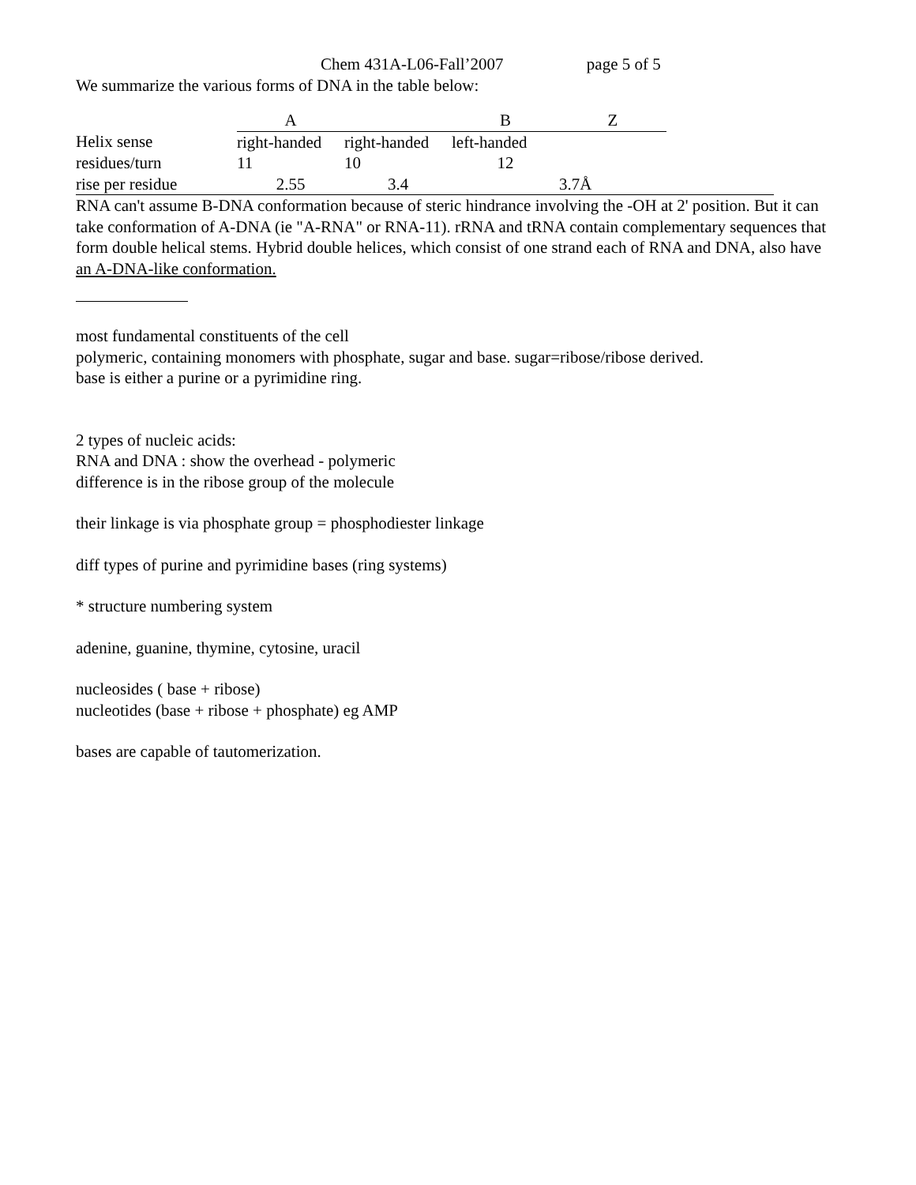Chem 431A-L06-Fall’2007 page 5 of 5
We summarize the various forms of DNA in the table below:
| | A | | B | Z | |
| Helix sense | right-handed | right-handed | left-handed | | |
| residues/turn | 11 | 10 | 12 | | |
| rise per residue | 2.55 | 3.4 | | 3.7Å | |
RNA can't assume B-DNA conformation because of steric hindrance involving the -OH at 2' position. But it can take conformation of A-DNA (ie "A-RNA" or RNA-11). rRNA and tRNA contain complementary sequences that form double helical stems. Hybrid double helices, which consist of one strand each of RNA and DNA, also have an A-DNA-like conformation.
most fundamental constituents of the cell
polymeric, containing monomers with phosphate, sugar and base. sugar=ribose/ribose derived.
base is either a purine or a pyrimidine ring.
2 types of nucleic acids:
RNA and DNA : show the overhead - polymeric
difference is in the ribose group of the molecule
their linkage is via phosphate group = phosphodiester linkage
diff types of purine and pyrimidine bases (ring systems)
* structure numbering system
adenine, guanine, thymine, cytosine, uracil
nucleosides ( base + ribose)
nucleotides (base + ribose + phosphate) eg AMP
bases are capable of tautomerization.